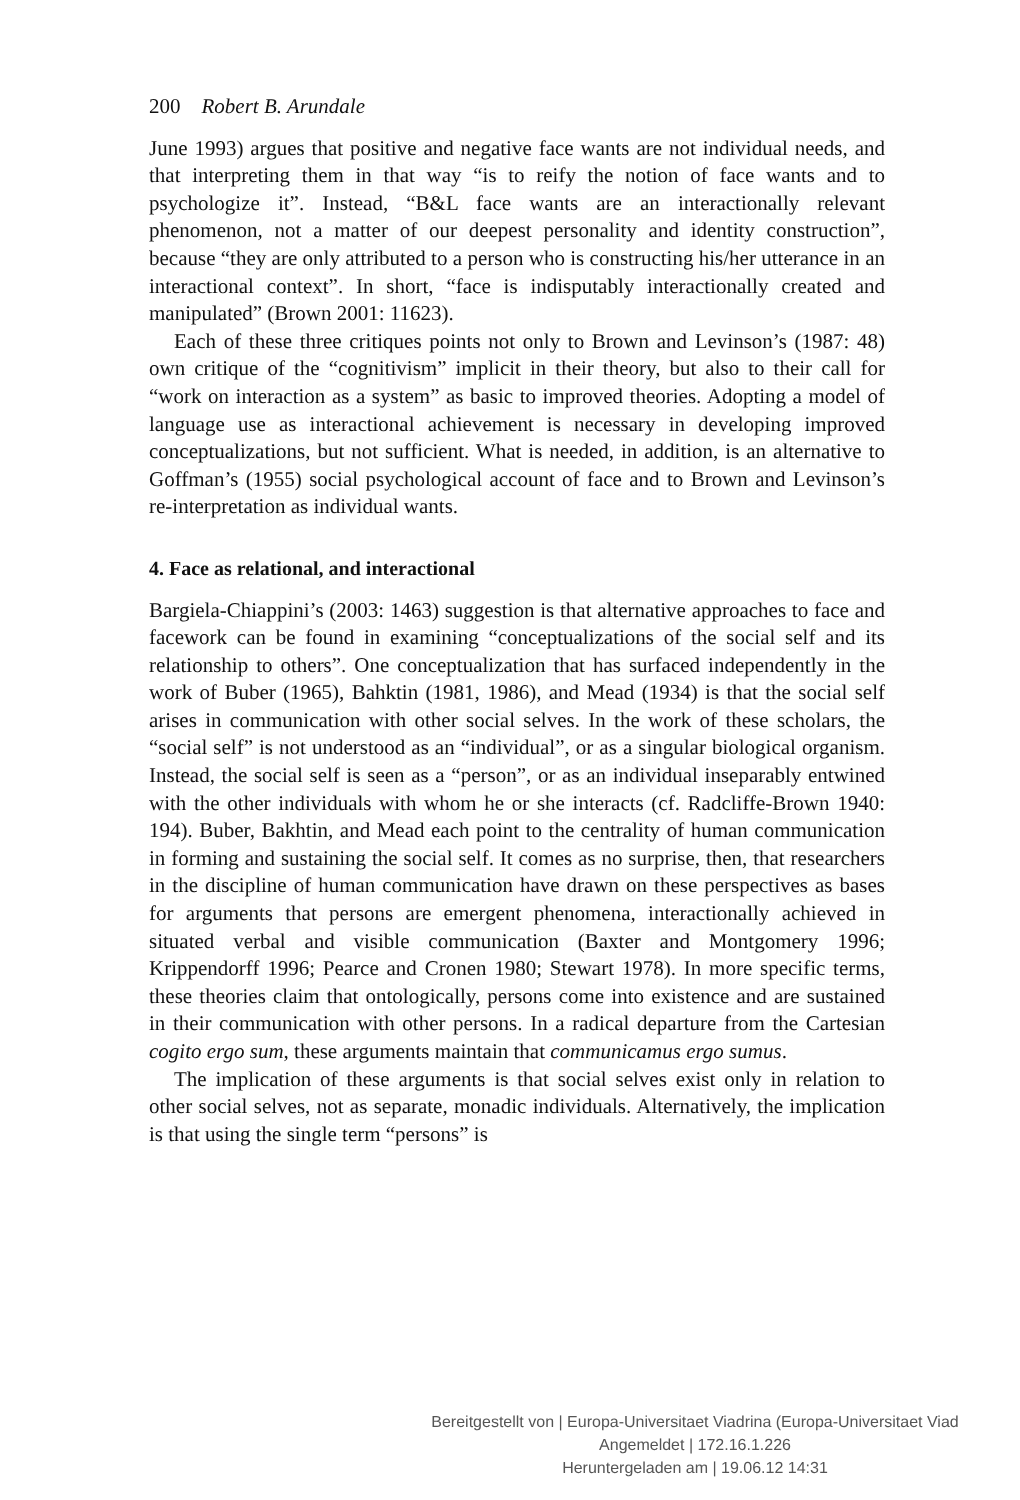200 Robert B. Arundale
June 1993) argues that positive and negative face wants are not individual needs, and that interpreting them in that way “is to reify the notion of face wants and to psychologize it”. Instead, “B&L face wants are an interactionally relevant phenomenon, not a matter of our deepest personality and identity construction”, because “they are only attributed to a person who is constructing his/her utterance in an interactional context”. In short, “face is indisputably interactionally created and manipulated” (Brown 2001: 11623).
Each of these three critiques points not only to Brown and Levinson’s (1987: 48) own critique of the “cognitivism” implicit in their theory, but also to their call for “work on interaction as a system” as basic to improved theories. Adopting a model of language use as interactional achievement is necessary in developing improved conceptualizations, but not sufficient. What is needed, in addition, is an alternative to Goffman’s (1955) social psychological account of face and to Brown and Levinson’s re-interpretation as individual wants.
4. Face as relational, and interactional
Bargiela-Chiappini’s (2003: 1463) suggestion is that alternative approaches to face and facework can be found in examining “conceptualizations of the social self and its relationship to others”. One conceptualization that has surfaced independently in the work of Buber (1965), Bahktin (1981, 1986), and Mead (1934) is that the social self arises in communication with other social selves. In the work of these scholars, the “social self” is not understood as an “individual”, or as a singular biological organism. Instead, the social self is seen as a “person”, or as an individual inseparably entwined with the other individuals with whom he or she interacts (cf. Radcliffe-Brown 1940: 194). Buber, Bakhtin, and Mead each point to the centrality of human communication in forming and sustaining the social self. It comes as no surprise, then, that researchers in the discipline of human communication have drawn on these perspectives as bases for arguments that persons are emergent phenomena, interactionally achieved in situated verbal and visible communication (Baxter and Montgomery 1996; Krippendorff 1996; Pearce and Cronen 1980; Stewart 1978). In more specific terms, these theories claim that ontologically, persons come into existence and are sustained in their communication with other persons. In a radical departure from the Cartesian cogito ergo sum, these arguments maintain that communicamus ergo sumus.
The implication of these arguments is that social selves exist only in relation to other social selves, not as separate, monadic individuals. Alternatively, the implication is that using the single term “persons” is
Bereitgestellt von | Europa-Universitaet Viadrina (Europa-Universitaet Viad
Angemeldet | 172.16.1.226
Heruntergeladen am | 19.06.12 14:31